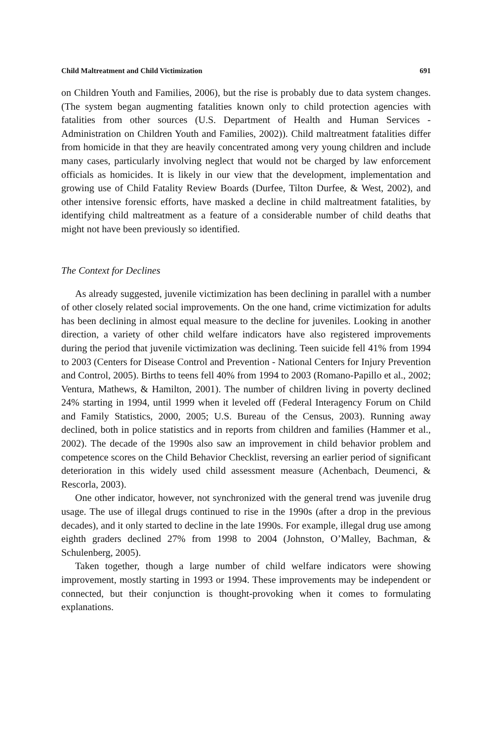Child Maltreatment and Child Victimization 691
on Children Youth and Families, 2006), but the rise is probably due to data system changes. (The system began augmenting fatalities known only to child protection agencies with fatalities from other sources (U.S. Department of Health and Human Services - Administration on Children Youth and Families, 2002)). Child maltreatment fatalities differ from homicide in that they are heavily concentrated among very young children and include many cases, particularly involving neglect that would not be charged by law enforcement officials as homicides. It is likely in our view that the development, implementation and growing use of Child Fatality Review Boards (Durfee, Tilton Durfee, & West, 2002), and other intensive forensic efforts, have masked a decline in child maltreatment fatalities, by identifying child maltreatment as a feature of a considerable number of child deaths that might not have been previously so identified.
The Context for Declines
As already suggested, juvenile victimization has been declining in parallel with a number of other closely related social improvements. On the one hand, crime victimization for adults has been declining in almost equal measure to the decline for juveniles. Looking in another direction, a variety of other child welfare indicators have also registered improvements during the period that juvenile victimization was declining. Teen suicide fell 41% from 1994 to 2003 (Centers for Disease Control and Prevention - National Centers for Injury Prevention and Control, 2005). Births to teens fell 40% from 1994 to 2003 (Romano-Papillo et al., 2002; Ventura, Mathews, & Hamilton, 2001). The number of children living in poverty declined 24% starting in 1994, until 1999 when it leveled off (Federal Interagency Forum on Child and Family Statistics, 2000, 2005; U.S. Bureau of the Census, 2003). Running away declined, both in police statistics and in reports from children and families (Hammer et al., 2002). The decade of the 1990s also saw an improvement in child behavior problem and competence scores on the Child Behavior Checklist, reversing an earlier period of significant deterioration in this widely used child assessment measure (Achenbach, Deumenci, & Rescorla, 2003).
One other indicator, however, not synchronized with the general trend was juvenile drug usage. The use of illegal drugs continued to rise in the 1990s (after a drop in the previous decades), and it only started to decline in the late 1990s. For example, illegal drug use among eighth graders declined 27% from 1998 to 2004 (Johnston, O’Malley, Bachman, & Schulenberg, 2005).
Taken together, though a large number of child welfare indicators were showing improvement, mostly starting in 1993 or 1994. These improvements may be independent or connected, but their conjunction is thought-provoking when it comes to formulating explanations.